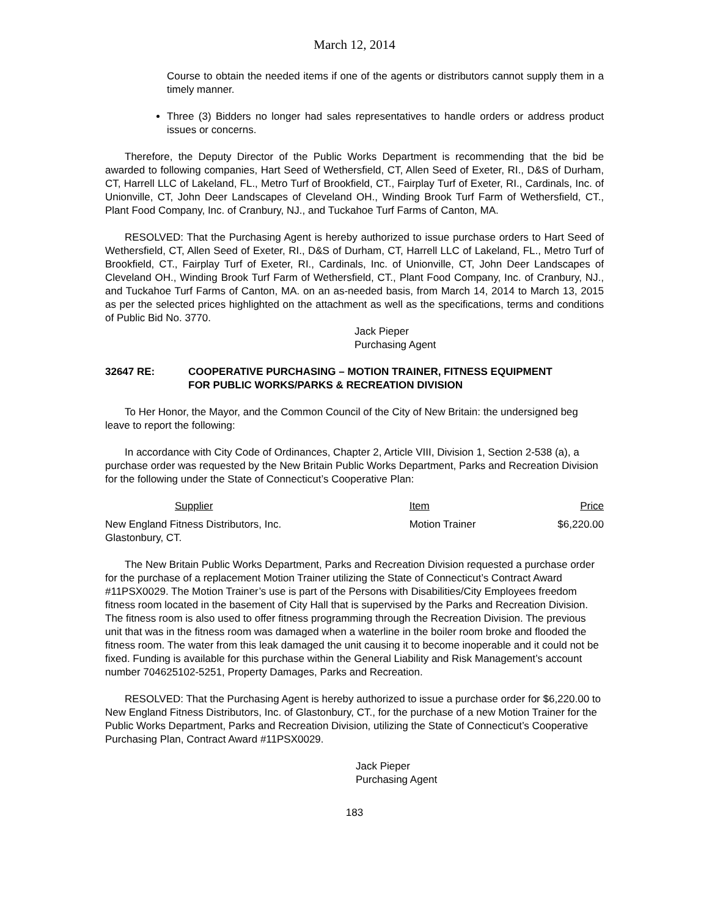March 12, 2014
Course to obtain the needed items if one of the agents or distributors cannot supply them in a timely manner.
Three (3) Bidders no longer had sales representatives to handle orders or address product issues or concerns.
Therefore, the Deputy Director of the Public Works Department is recommending that the bid be awarded to following companies, Hart Seed of Wethersfield, CT, Allen Seed of Exeter, RI., D&S of Durham, CT, Harrell LLC of Lakeland, FL., Metro Turf of Brookfield, CT., Fairplay Turf of Exeter, RI., Cardinals, Inc. of Unionville, CT, John Deer Landscapes of Cleveland OH., Winding Brook Turf Farm of Wethersfield, CT., Plant Food Company, Inc. of Cranbury, NJ., and Tuckahoe Turf Farms of Canton, MA.
RESOLVED: That the Purchasing Agent is hereby authorized to issue purchase orders to Hart Seed of Wethersfield, CT, Allen Seed of Exeter, RI., D&S of Durham, CT, Harrell LLC of Lakeland, FL., Metro Turf of Brookfield, CT., Fairplay Turf of Exeter, RI., Cardinals, Inc. of Unionville, CT, John Deer Landscapes of Cleveland OH., Winding Brook Turf Farm of Wethersfield, CT., Plant Food Company, Inc. of Cranbury, NJ., and Tuckahoe Turf Farms of Canton, MA. on an as-needed basis, from March 14, 2014 to March 13, 2015 as per the selected prices highlighted on the attachment as well as the specifications, terms and conditions of Public Bid No. 3770.
Jack Pieper
Purchasing Agent
32647 RE: COOPERATIVE PURCHASING – MOTION TRAINER, FITNESS EQUIPMENT
FOR PUBLIC WORKS/PARKS & RECREATION DIVISION
To Her Honor, the Mayor, and the Common Council of the City of New Britain: the undersigned beg leave to report the following:
In accordance with City Code of Ordinances, Chapter 2, Article VIII, Division 1, Section 2-538 (a), a purchase order was requested by the New Britain Public Works Department, Parks and Recreation Division for the following under the State of Connecticut’s Cooperative Plan:
| Supplier | Item | Price |
| --- | --- | --- |
| New England Fitness Distributors, Inc. Glastonbury, CT. | Motion Trainer | $6,220.00 |
The New Britain Public Works Department, Parks and Recreation Division requested a purchase order for the purchase of a replacement Motion Trainer utilizing the State of Connecticut’s Contract Award #11PSX0029. The Motion Trainer’s use is part of the Persons with Disabilities/City Employees freedom fitness room located in the basement of City Hall that is supervised by the Parks and Recreation Division. The fitness room is also used to offer fitness programming through the Recreation Division. The previous unit that was in the fitness room was damaged when a waterline in the boiler room broke and flooded the fitness room. The water from this leak damaged the unit causing it to become inoperable and it could not be fixed. Funding is available for this purchase within the General Liability and Risk Management’s account number 704625102-5251, Property Damages, Parks and Recreation.
RESOLVED: That the Purchasing Agent is hereby authorized to issue a purchase order for $6,220.00 to New England Fitness Distributors, Inc. of Glastonbury, CT., for the purchase of a new Motion Trainer for the Public Works Department, Parks and Recreation Division, utilizing the State of Connecticut’s Cooperative Purchasing Plan, Contract Award #11PSX0029.
Jack Pieper
Purchasing Agent
183